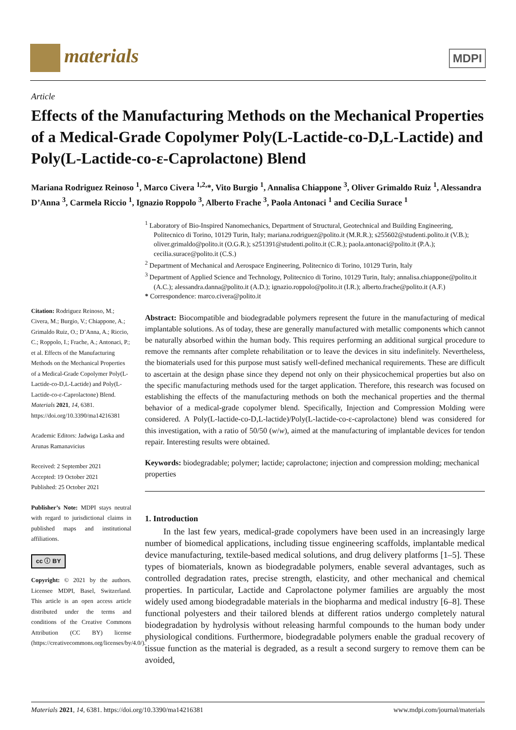materials MDPI
Article
Effects of the Manufacturing Methods on the Mechanical Properties of a Medical-Grade Copolymer Poly(L-Lactide-co-D,L-Lactide) and Poly(L-Lactide-co-ε-Caprolactone) Blend
Mariana Rodriguez Reinoso <sup>1</sup>, Marco Civera <sup>1,2,</sup>*, Vito Burgio <sup>1</sup>, Annalisa Chiappone <sup>3</sup>, Oliver Grimaldo Ruiz <sup>1</sup>, Alessandra D’Anna <sup>3</sup>, Carmela Riccio <sup>1</sup>, Ignazio Roppolo <sup>3</sup>, Alberto Frache <sup>3</sup>, Paola Antonaci <sup>1</sup> and Cecilia Surace <sup>1</sup>
Citation: Rodriguez Reinoso, M.; Civera, M.; Burgio, V.; Chiappone, A.; Grimaldo Ruiz, O.; D’Anna, A.; Riccio, C.; Roppolo, I.; Frache, A.; Antonaci, P.; et al. Effects of the Manufacturing Methods on the Mechanical Properties of a Medical-Grade Copolymer Poly(L-Lactide-co-D,L-Lactide) and Poly(L-Lactide-co-ε-Caprolactone) Blend. Materials 2021, 14, 6381. https://doi.org/10.3390/ma14216381
Academic Editors: Jadwiga Laska and Arunas Ramanavicius
Received: 2 September 2021
Accepted: 19 October 2021
Published: 25 October 2021
Publisher’s Note: MDPI stays neutral with regard to jurisdictional claims in published maps and institutional affiliations.
cc ⓘ BY
Copyright: © 2021 by the authors. Licensee MDPI, Basel, Switzerland. This article is an open access article distributed under the terms and conditions of the Creative Commons Attribution (CC BY) license (https://creativecommons.org/licenses/by/4.0/).
<sup>1</sup> Laboratory of Bio-Inspired Nanomechanics, Department of Structural, Geotechnical and Building Engineering, Politecnico di Torino, 10129 Turin, Italy; mariana.rodriguez@polito.it (M.R.R.); s255602@studenti.polito.it (V.B.); oliver.grimaldo@polito.it (O.G.R.); s251391@studenti.polito.it (C.R.); paola.antonaci@polito.it (P.A.); cecilia.surace@polito.it (C.S.)
<sup>2</sup> Department of Mechanical and Aerospace Engineering, Politecnico di Torino, 10129 Turin, Italy
<sup>3</sup> Department of Applied Science and Technology, Politecnico di Torino, 10129 Turin, Italy; annalisa.chiappone@polito.it (A.C.); alessandra.danna@polito.it (A.D.); ignazio.roppolo@polito.it (I.R.); alberto.frache@polito.it (A.F.)
* Correspondence: marco.civera@polito.it
Abstract: Biocompatible and biodegradable polymers represent the future in the manufacturing of medical implantable solutions. As of today, these are generally manufactured with metallic components which cannot be naturally absorbed within the human body. This requires performing an additional surgical procedure to remove the remnants after complete rehabilitation or to leave the devices in situ indefinitely. Nevertheless, the biomaterials used for this purpose must satisfy well-defined mechanical requirements. These are difficult to ascertain at the design phase since they depend not only on their physicochemical properties but also on the specific manufacturing methods used for the target application. Therefore, this research was focused on establishing the effects of the manufacturing methods on both the mechanical properties and the thermal behavior of a medical-grade copolymer blend. Specifically, Injection and Compression Molding were considered. A Poly(L-lactide-co-D,L-lactide)/Poly(L-lactide-co-ε-caprolactone) blend was considered for this investigation, with a ratio of 50/50 (w/w), aimed at the manufacturing of implantable devices for tendon repair. Interesting results were obtained.
Keywords: biodegradable; polymer; lactide; caprolactone; injection and compression molding; mechanical properties
1. Introduction
In the last few years, medical-grade copolymers have been used in an increasingly large number of biomedical applications, including tissue engineering scaffolds, implantable medical device manufacturing, textile-based medical solutions, and drug delivery platforms [1–5]. These types of biomaterials, known as biodegradable polymers, enable several advantages, such as controlled degradation rates, precise strength, elasticity, and other mechanical and chemical properties. In particular, Lactide and Caprolactone polymer families are arguably the most widely used among biodegradable materials in the biopharma and medical industry [6–8]. These functional polyesters and their tailored blends at different ratios undergo completely natural biodegradation by hydrolysis without releasing harmful compounds to the human body under physiological conditions. Furthermore, biodegradable polymers enable the gradual recovery of tissue function as the material is degraded, as a result a second surgery to remove them can be avoided,
Materials 2021, 14, 6381. https://doi.org/10.3390/ma14216381 www.mdpi.com/journal/materials